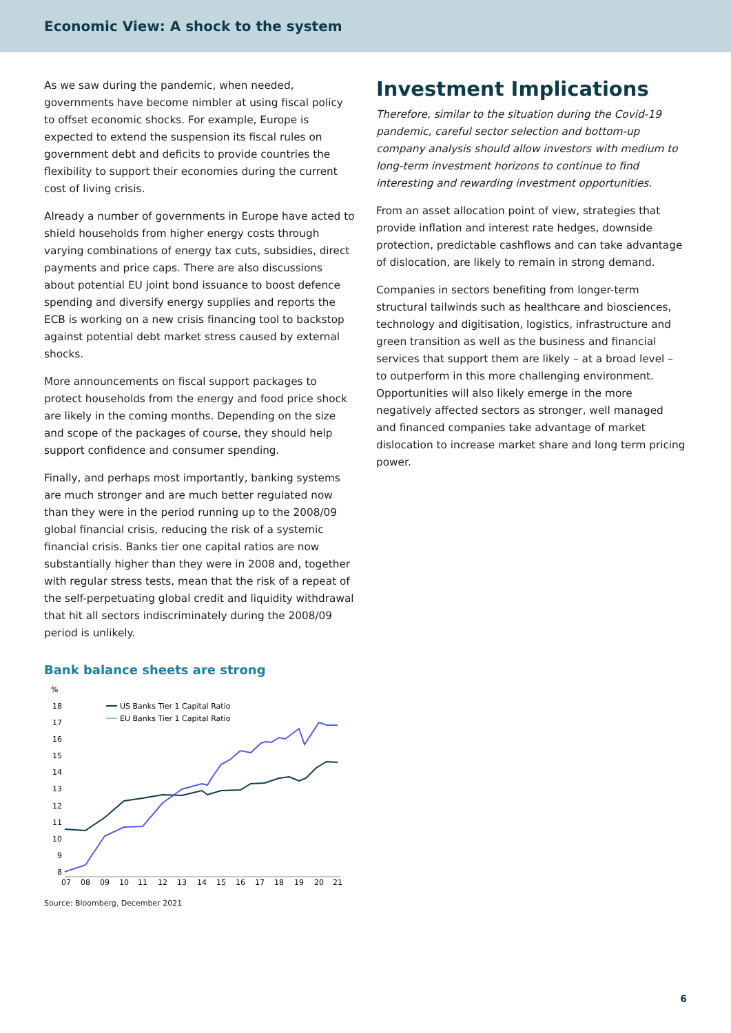Economic View: A shock to the system
As we saw during the pandemic, when needed, governments have become nimbler at using fiscal policy to offset economic shocks. For example, Europe is expected to extend the suspension its fiscal rules on government debt and deficits to provide countries the flexibility to support their economies during the current cost of living crisis.
Already a number of governments in Europe have acted to shield households from higher energy costs through varying combinations of energy tax cuts, subsidies, direct payments and price caps. There are also discussions about potential EU joint bond issuance to boost defence spending and diversify energy supplies and reports the ECB is working on a new crisis financing tool to backstop against potential debt market stress caused by external shocks.
More announcements on fiscal support packages to protect households from the energy and food price shock are likely in the coming months. Depending on the size and scope of the packages of course, they should help support confidence and consumer spending.
Finally, and perhaps most importantly, banking systems are much stronger and are much better regulated now than they were in the period running up to the 2008/09 global financial crisis, reducing the risk of a systemic financial crisis. Banks tier one capital ratios are now substantially higher than they were in 2008 and, together with regular stress tests, mean that the risk of a repeat of the self-perpetuating global credit and liquidity withdrawal that hit all sectors indiscriminately during the 2008/09 period is unlikely.
Bank balance sheets are strong
%
18
17
16
15
14
13
12
11
10
9
8
07
08
09
10
11
12
13
14
15
16
17
18
19
20
21
US Banks Tier 1 Capital Ratio
EU Banks Tier 1 Capital Ratio
Source: Bloomberg, December 2021
Investment Implications
Therefore, similar to the situation during the Covid-19 pandemic, careful sector selection and bottom-up company analysis should allow investors with medium to long-term investment horizons to continue to find interesting and rewarding investment opportunities.
From an asset allocation point of view, strategies that provide inflation and interest rate hedges, downside protection, predictable cashflows and can take advantage of dislocation, are likely to remain in strong demand.
Companies in sectors benefiting from longer-term structural tailwinds such as healthcare and biosciences, technology and digitisation, logistics, infrastructure and green transition as well as the business and financial services that support them are likely – at a broad level – to outperform in this more challenging environment. Opportunities will also likely emerge in the more negatively affected sectors as stronger, well managed and financed companies take advantage of market dislocation to increase market share and long term pricing power.
6